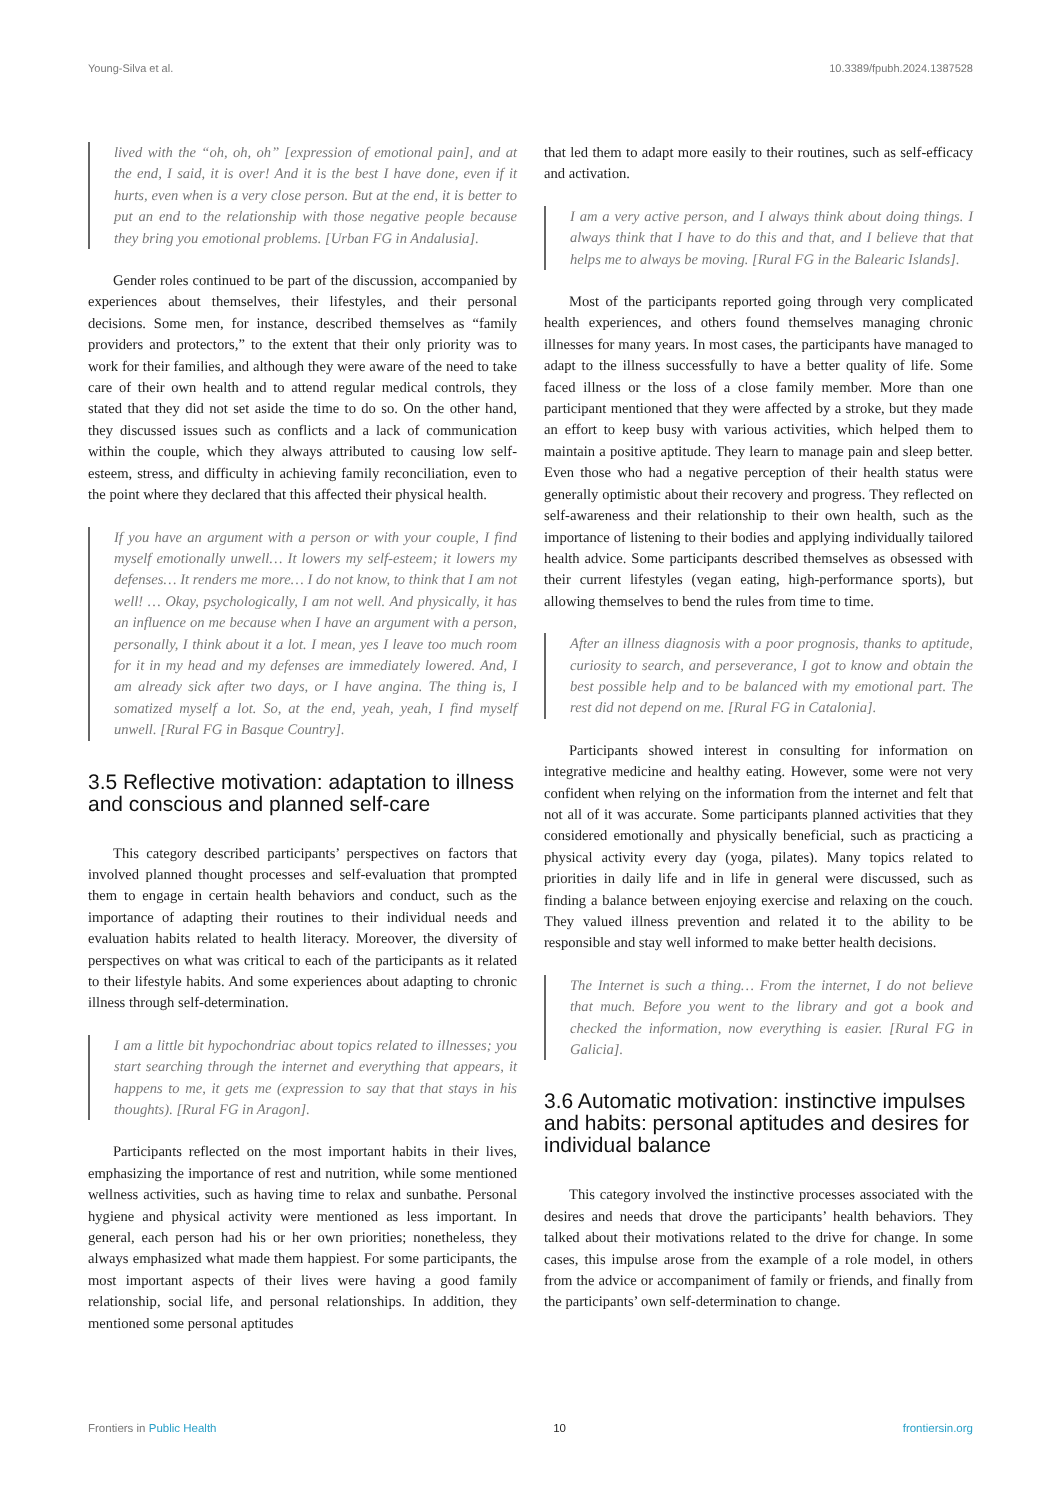Young-Silva et al. 10.3389/fpubh.2024.1387528
lived with the “oh, oh, oh” [expression of emotional pain], and at the end, I said, it is over! And it is the best I have done, even if it hurts, even when is a very close person. But at the end, it is better to put an end to the relationship with those negative people because they bring you emotional problems. [Urban FG in Andalusia].
Gender roles continued to be part of the discussion, accompanied by experiences about themselves, their lifestyles, and their personal decisions. Some men, for instance, described themselves as “family providers and protectors,” to the extent that their only priority was to work for their families, and although they were aware of the need to take care of their own health and to attend regular medical controls, they stated that they did not set aside the time to do so. On the other hand, they discussed issues such as conflicts and a lack of communication within the couple, which they always attributed to causing low self-esteem, stress, and difficulty in achieving family reconciliation, even to the point where they declared that this affected their physical health.
If you have an argument with a person or with your couple, I find myself emotionally unwell… It lowers my self-esteem; it lowers my defenses… It renders me more… I do not know, to think that I am not well! … Okay, psychologically, I am not well. And physically, it has an influence on me because when I have an argument with a person, personally, I think about it a lot. I mean, yes I leave too much room for it in my head and my defenses are immediately lowered. And, I am already sick after two days, or I have angina. The thing is, I somatized myself a lot. So, at the end, yeah, yeah, I find myself unwell. [Rural FG in Basque Country].
3.5 Reflective motivation: adaptation to illness and conscious and planned self-care
This category described participants’ perspectives on factors that involved planned thought processes and self-evaluation that prompted them to engage in certain health behaviors and conduct, such as the importance of adapting their routines to their individual needs and evaluation habits related to health literacy. Moreover, the diversity of perspectives on what was critical to each of the participants as it related to their lifestyle habits. And some experiences about adapting to chronic illness through self-determination.
I am a little bit hypochondriac about topics related to illnesses; you start searching through the internet and everything that appears, it happens to me, it gets me (expression to say that that stays in his thoughts). [Rural FG in Aragon].
Participants reflected on the most important habits in their lives, emphasizing the importance of rest and nutrition, while some mentioned wellness activities, such as having time to relax and sunbathe. Personal hygiene and physical activity were mentioned as less important. In general, each person had his or her own priorities; nonetheless, they always emphasized what made them happiest. For some participants, the most important aspects of their lives were having a good family relationship, social life, and personal relationships. In addition, they mentioned some personal aptitudes
that led them to adapt more easily to their routines, such as self-efficacy and activation.
I am a very active person, and I always think about doing things. I always think that I have to do this and that, and I believe that that helps me to always be moving. [Rural FG in the Balearic Islands].
Most of the participants reported going through very complicated health experiences, and others found themselves managing chronic illnesses for many years. In most cases, the participants have managed to adapt to the illness successfully to have a better quality of life. Some faced illness or the loss of a close family member. More than one participant mentioned that they were affected by a stroke, but they made an effort to keep busy with various activities, which helped them to maintain a positive aptitude. They learn to manage pain and sleep better. Even those who had a negative perception of their health status were generally optimistic about their recovery and progress. They reflected on self-awareness and their relationship to their own health, such as the importance of listening to their bodies and applying individually tailored health advice. Some participants described themselves as obsessed with their current lifestyles (vegan eating, high-performance sports), but allowing themselves to bend the rules from time to time.
After an illness diagnosis with a poor prognosis, thanks to aptitude, curiosity to search, and perseverance, I got to know and obtain the best possible help and to be balanced with my emotional part. The rest did not depend on me. [Rural FG in Catalonia].
Participants showed interest in consulting for information on integrative medicine and healthy eating. However, some were not very confident when relying on the information from the internet and felt that not all of it was accurate. Some participants planned activities that they considered emotionally and physically beneficial, such as practicing a physical activity every day (yoga, pilates). Many topics related to priorities in daily life and in life in general were discussed, such as finding a balance between enjoying exercise and relaxing on the couch. They valued illness prevention and related it to the ability to be responsible and stay well informed to make better health decisions.
The Internet is such a thing… From the internet, I do not believe that much. Before you went to the library and got a book and checked the information, now everything is easier. [Rural FG in Galicia].
3.6 Automatic motivation: instinctive impulses and habits: personal aptitudes and desires for individual balance
This category involved the instinctive processes associated with the desires and needs that drove the participants’ health behaviors. They talked about their motivations related to the drive for change. In some cases, this impulse arose from the example of a role model, in others from the advice or accompaniment of family or friends, and finally from the participants’ own self-determination to change.
Frontiers in Public Health 10 frontiersin.org